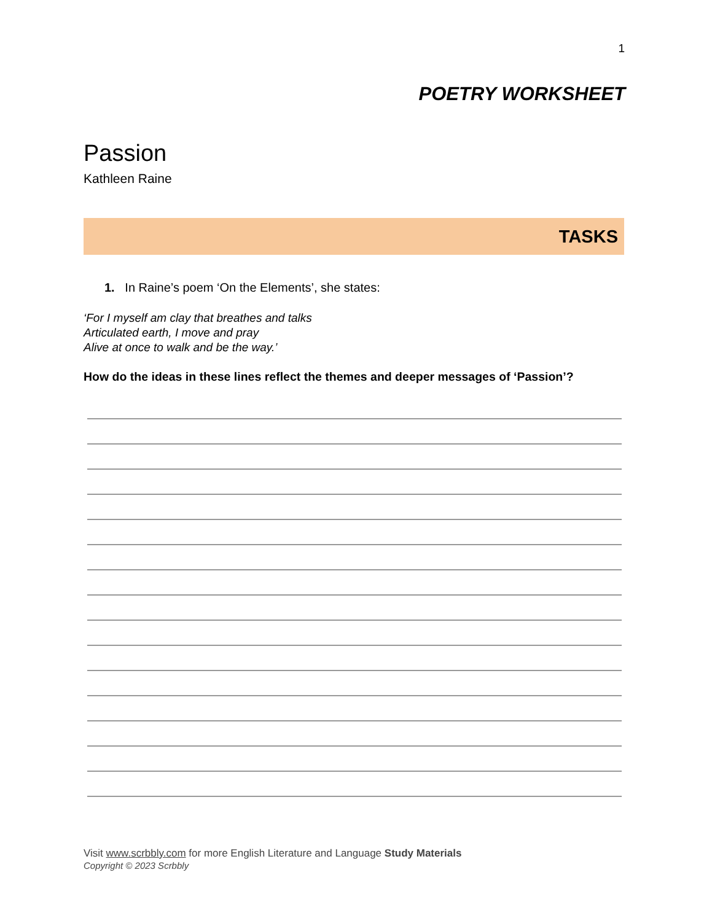1
POETRY WORKSHEET
Passion
Kathleen Raine
TASKS
1. In Raine’s poem ‘On the Elements’, she states:
‘For I myself am clay that breathes and talks
Articulated earth, I move and pray
Alive at once to walk and be the way.’
How do the ideas in these lines reflect the themes and deeper messages of ‘Passion’?
Visit www.scrbbly.com for more English Literature and Language Study Materials
Copyright © 2023 Scrbbly